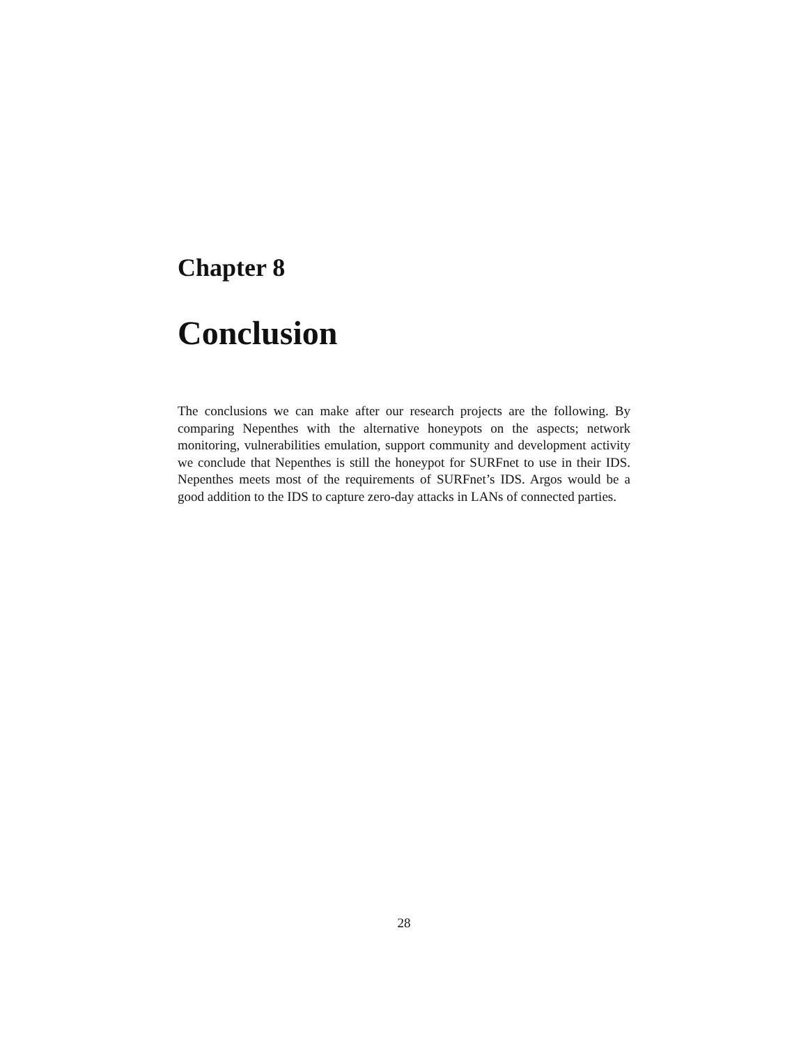Chapter 8
Conclusion
The conclusions we can make after our research projects are the following. By comparing Nepenthes with the alternative honeypots on the aspects; network monitoring, vulnerabilities emulation, support community and development activity we conclude that Nepenthes is still the honeypot for SURFnet to use in their IDS. Nepenthes meets most of the requirements of SURFnet’s IDS. Argos would be a good addition to the IDS to capture zero-day attacks in LANs of connected parties.
28